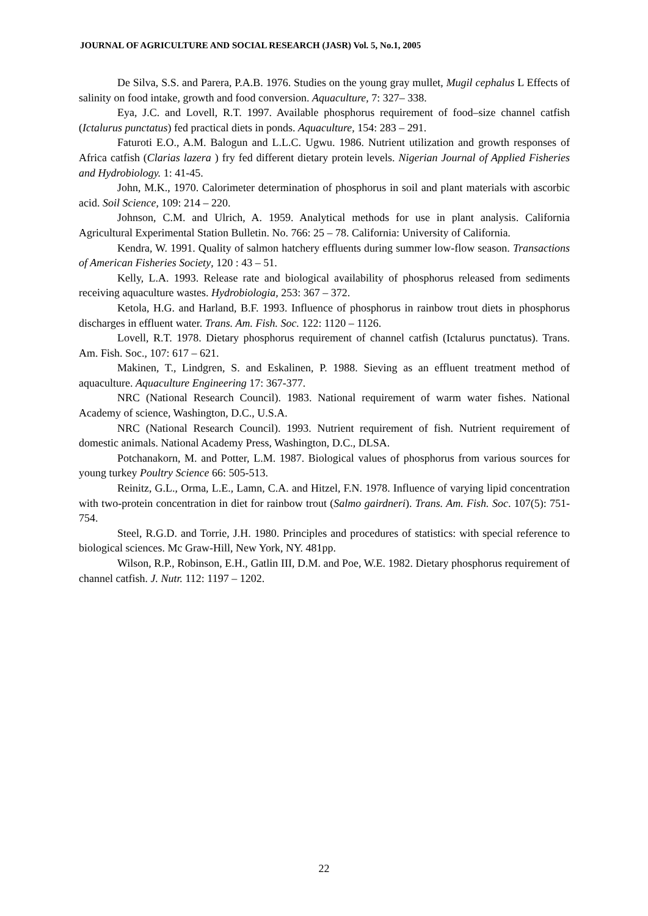JOURNAL OF AGRICULTURE AND SOCIAL RESEARCH (JASR) Vol. 5, No.1, 2005
De Silva, S.S. and Parera, P.A.B. 1976. Studies on the young gray mullet, Mugil cephalus L Effects of salinity on food intake, growth and food conversion. Aquaculture, 7: 327– 338.
Eya, J.C. and Lovell, R.T. 1997. Available phosphorus requirement of food–size channel catfish (Ictalurus punctatus) fed practical diets in ponds. Aquaculture, 154: 283 – 291.
Faturoti E.O., A.M. Balogun and L.L.C. Ugwu. 1986. Nutrient utilization and growth responses of Africa catfish (Clarias lazera ) fry fed different dietary protein levels. Nigerian Journal of Applied Fisheries and Hydrobiology. 1: 41-45.
John, M.K., 1970. Calorimeter determination of phosphorus in soil and plant materials with ascorbic acid. Soil Science, 109: 214 – 220.
Johnson, C.M. and Ulrich, A. 1959. Analytical methods for use in plant analysis. California Agricultural Experimental Station Bulletin. No. 766: 25 – 78. California: University of California.
Kendra, W. 1991. Quality of salmon hatchery effluents during summer low-flow season. Transactions of American Fisheries Society, 120 : 43 – 51.
Kelly, L.A. 1993. Release rate and biological availability of phosphorus released from sediments receiving aquaculture wastes. Hydrobiologia, 253: 367 – 372.
Ketola, H.G. and Harland, B.F. 1993. Influence of phosphorus in rainbow trout diets in phosphorus discharges in effluent water. Trans. Am. Fish. Soc. 122: 1120 – 1126.
Lovell, R.T. 1978. Dietary phosphorus requirement of channel catfish (Ictalurus punctatus). Trans. Am. Fish. Soc., 107: 617 – 621.
Makinen, T., Lindgren, S. and Eskalinen, P. 1988. Sieving as an effluent treatment method of aquaculture. Aquaculture Engineering 17: 367-377.
NRC (National Research Council). 1983. National requirement of warm water fishes. National Academy of science, Washington, D.C., U.S.A.
NRC (National Research Council). 1993. Nutrient requirement of fish. Nutrient requirement of domestic animals. National Academy Press, Washington, D.C., DLSA.
Potchanakorn, M. and Potter, L.M. 1987. Biological values of phosphorus from various sources for young turkey Poultry Science 66: 505-513.
Reinitz, G.L., Orma, L.E., Lamn, C.A. and Hitzel, F.N. 1978. Influence of varying lipid concentration with two-protein concentration in diet for rainbow trout (Salmo gairdneri). Trans. Am. Fish. Soc. 107(5): 751-754.
Steel, R.G.D. and Torrie, J.H. 1980. Principles and procedures of statistics: with special reference to biological sciences. Mc Graw-Hill, New York, NY. 481pp.
Wilson, R.P., Robinson, E.H., Gatlin III, D.M. and Poe, W.E. 1982. Dietary phosphorus requirement of channel catfish. J. Nutr. 112: 1197 – 1202.
22